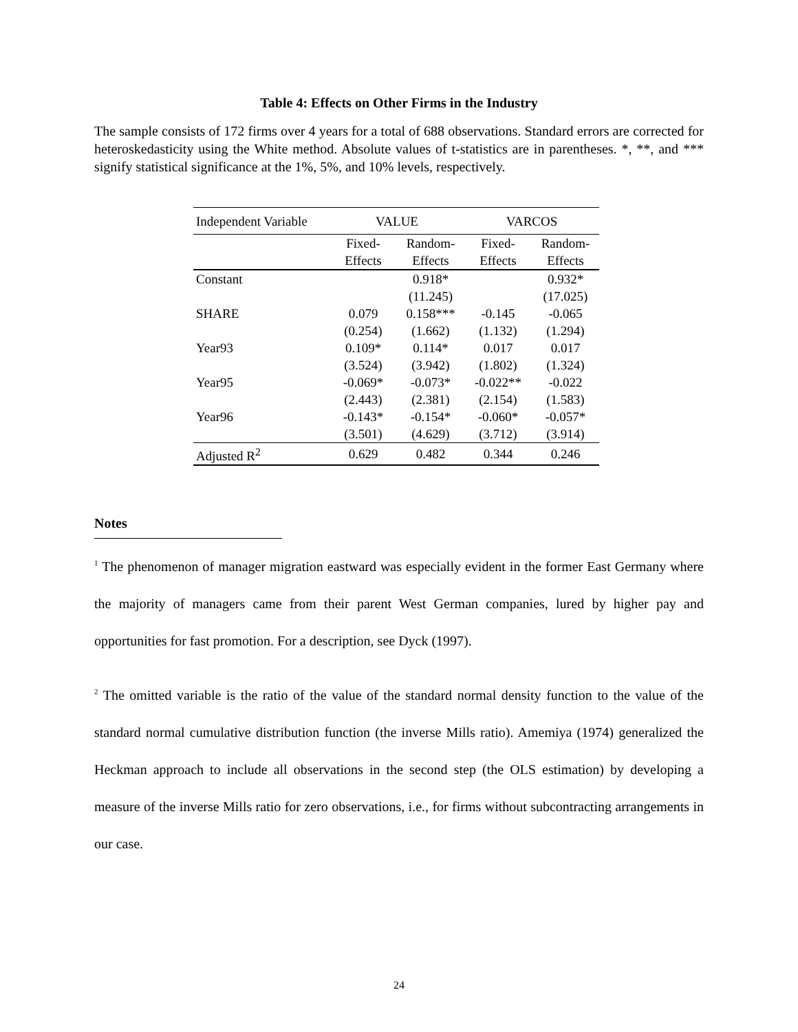Table 4: Effects on Other Firms in the Industry
The sample consists of 172 firms over 4 years for a total of 688 observations. Standard errors are corrected for heteroskedasticity using the White method. Absolute values of t-statistics are in parentheses. *, **, and *** signify statistical significance at the 1%, 5%, and 10% levels, respectively.
| Independent Variable | VALUE | | VARCOS | |
| --- | --- | --- | --- | --- |
| | Fixed- | Random- | Fixed- | Random- |
| | Effects | Effects | Effects | Effects |
| Constant | | 0.918* | | 0.932* |
| | | (11.245) | | (17.025) |
| SHARE | 0.079 | 0.158*** | -0.145 | -0.065 |
| | (0.254) | (1.662) | (1.132) | (1.294) |
| Year93 | 0.109* | 0.114* | 0.017 | 0.017 |
| | (3.524) | (3.942) | (1.802) | (1.324) |
| Year95 | -0.069* | -0.073* | -0.022** | -0.022 |
| | (2.443) | (2.381) | (2.154) | (1.583) |
| Year96 | -0.143* | -0.154* | -0.060* | -0.057* |
| | (3.501) | (4.629) | (3.712) | (3.914) |
| Adjusted R<sup>2</sup> | 0.629 | 0.482 | 0.344 | 0.246 |
Notes
<sup>1</sup> The phenomenon of manager migration eastward was especially evident in the former East Germany where the majority of managers came from their parent West German companies, lured by higher pay and opportunities for fast promotion. For a description, see Dyck (1997).
<sup>2</sup> The omitted variable is the ratio of the value of the standard normal density function to the value of the standard normal cumulative distribution function (the inverse Mills ratio). Amemiya (1974) generalized the Heckman approach to include all observations in the second step (the OLS estimation) by developing a measure of the inverse Mills ratio for zero observations, i.e., for firms without subcontracting arrangements in our case.
24